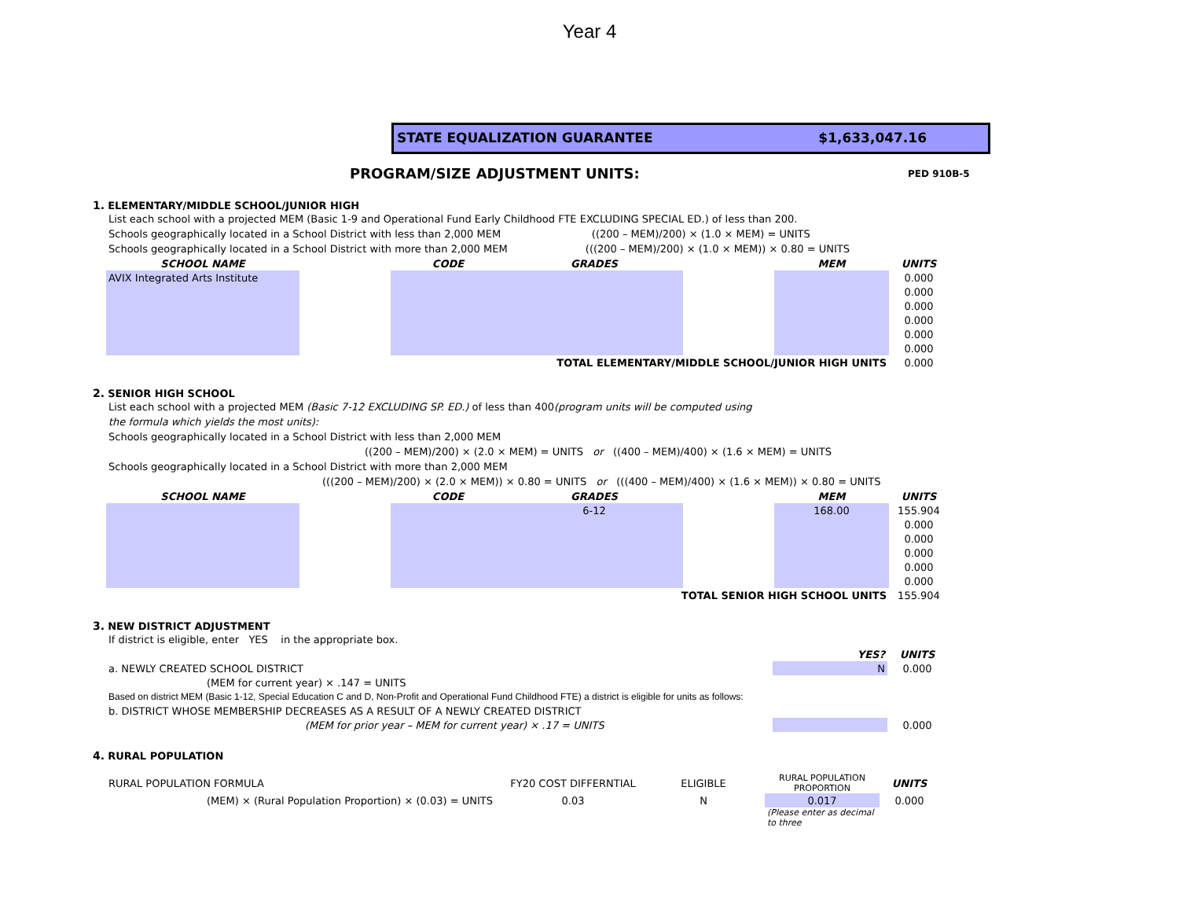Year 4
STATE EQUALIZATION GUARANTEE $1,633,047.16
PROGRAM/SIZE ADJUSTMENT UNITS:
PED 910B-5
1. ELEMENTARY/MIDDLE SCHOOL/JUNIOR HIGH
List each school with a projected MEM (Basic 1-9 and Operational Fund Early Childhood FTE EXCLUDING SPECIAL ED.) of less than 200.
Schools geographically located in a School District with less than 2,000 MEM ((200 – MEM)/200) × (1.0 × MEM) = UNITS
Schools geographically located in a School District with more than 2,000 MEM (((200 – MEM)/200) × (1.0 × MEM)) × 0.80 = UNITS
| SCHOOL NAME | | CODE | GRADES | | MEM | UNITS |
| --- | --- | --- | --- | --- | --- | --- |
| AVIX Integrated Arts Institute | | | | | | 0.000 |
| | | | | | | 0.000 |
| | | | | | | 0.000 |
| | | | | | | 0.000 |
| | | | | | | 0.000 |
| | | | | | | 0.000 |
| TOTAL ELEMENTARY/MIDDLE SCHOOL/JUNIOR HIGH UNITS | | | | | | 0.000 |
2. SENIOR HIGH SCHOOL
List each school with a projected MEM (Basic 7-12 EXCLUDING SP. ED.) of less than 400(program units will be computed using
the formula which yields the most units):
Schools geographically located in a School District with less than 2,000 MEM
((200 – MEM)/200) × (2.0 × MEM) = UNITS or ((400 – MEM)/400) × (1.6 × MEM) = UNITS
Schools geographically located in a School District with more than 2,000 MEM
(((200 – MEM)/200) × (2.0 × MEM)) × 0.80 = UNITS or (((400 – MEM)/400) × (1.6 × MEM)) × 0.80 = UNITS
| SCHOOL NAME | | CODE | GRADES | | MEM | UNITS |
| --- | --- | --- | --- | --- | --- | --- |
| | | | 6-12 | | 168.00 | 155.904 |
| | | | | | | 0.000 |
| | | | | | | 0.000 |
| | | | | | | 0.000 |
| | | | | | | 0.000 |
| | | | | | | 0.000 |
| TOTAL SENIOR HIGH SCHOOL UNITS | | | | | | 155.904 |
3. NEW DISTRICT ADJUSTMENT
If district is eligible, enter YES in the appropriate box.
| | YES? | UNITS |
| a. NEWLY CREATED SCHOOL DISTRICT | N | 0.000 |
| (MEM for current year) × .147 = UNITS | | |
| Based on district MEM (Basic 1-12, Special Education C and D, Non-Profit and Operational Fund Childhood FTE) a district is eligible for units as follows: | | |
| b. DISTRICT WHOSE MEMBERSHIP DECREASES AS A RESULT OF A NEWLY CREATED DISTRICT | | |
| (MEM for prior year – MEM for current year) × .17 = UNITS | | 0.000 |
4. RURAL POPULATION
| RURAL POPULATION FORMULA | FY20 COST DIFFERNTIAL | ELIGIBLE | RURAL POPULATION PROPORTION | UNITS |
| (MEM) × (Rural Population Proportion) × (0.03) = UNITS | 0.03 | N | 0.017 | 0.000 |
| | | | (Please enter as decimal to three | |